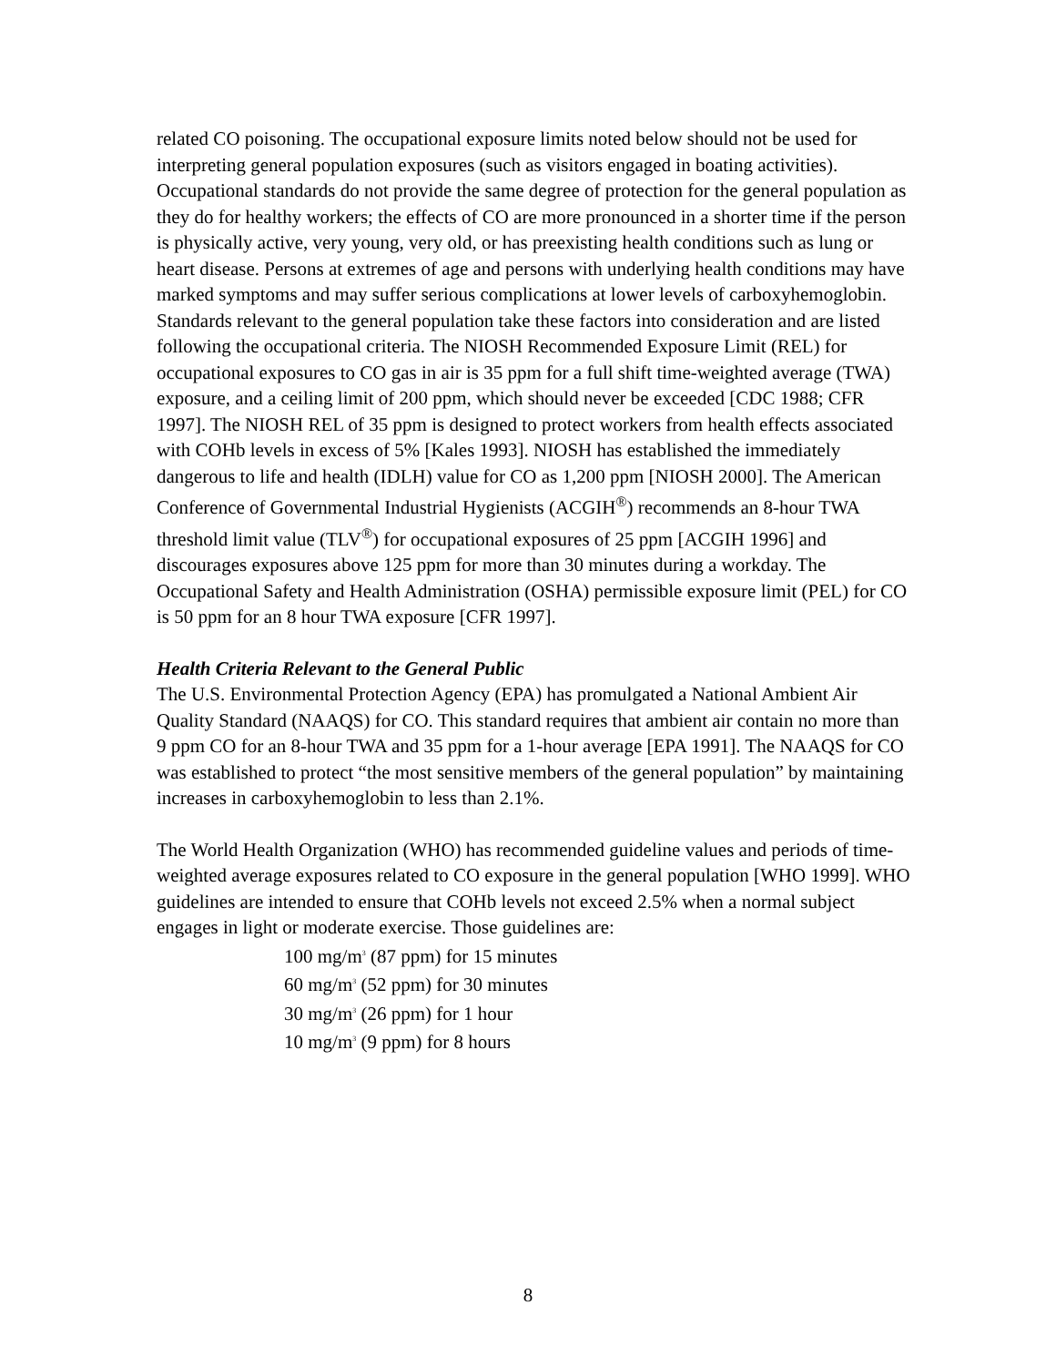related CO poisoning. The occupational exposure limits noted below should not be used for interpreting general population exposures (such as visitors engaged in boating activities). Occupational standards do not provide the same degree of protection for the general population as they do for healthy workers; the effects of CO are more pronounced in a shorter time if the person is physically active, very young, very old, or has preexisting health conditions such as lung or heart disease. Persons at extremes of age and persons with underlying health conditions may have marked symptoms and may suffer serious complications at lower levels of carboxyhemoglobin. Standards relevant to the general population take these factors into consideration and are listed following the occupational criteria. The NIOSH Recommended Exposure Limit (REL) for occupational exposures to CO gas in air is 35 ppm for a full shift time-weighted average (TWA) exposure, and a ceiling limit of 200 ppm, which should never be exceeded [CDC 1988; CFR 1997]. The NIOSH REL of 35 ppm is designed to protect workers from health effects associated with COHb levels in excess of 5% [Kales 1993]. NIOSH has established the immediately dangerous to life and health (IDLH) value for CO as 1,200 ppm [NIOSH 2000]. The American Conference of Governmental Industrial Hygienists (ACGIH<sup>®</sup>) recommends an 8-hour TWA threshold limit value (TLV<sup>®</sup>) for occupational exposures of 25 ppm [ACGIH 1996] and discourages exposures above 125 ppm for more than 30 minutes during a workday. The Occupational Safety and Health Administration (OSHA) permissible exposure limit (PEL) for CO is 50 ppm for an 8 hour TWA exposure [CFR 1997].
Health Criteria Relevant to the General Public
The U.S. Environmental Protection Agency (EPA) has promulgated a National Ambient Air Quality Standard (NAAQS) for CO. This standard requires that ambient air contain no more than 9 ppm CO for an 8-hour TWA and 35 ppm for a 1-hour average [EPA 1991]. The NAAQS for CO was established to protect “the most sensitive members of the general population” by maintaining increases in carboxyhemoglobin to less than 2.1%.
The World Health Organization (WHO) has recommended guideline values and periods of time-weighted average exposures related to CO exposure in the general population [WHO 1999]. WHO guidelines are intended to ensure that COHb levels not exceed 2.5% when a normal subject engages in light or moderate exercise. Those guidelines are:
100 mg/m<sup>3</sup> (87 ppm) for 15 minutes
60 mg/m<sup>3</sup> (52 ppm) for 30 minutes
30 mg/m<sup>3</sup> (26 ppm) for 1 hour
10 mg/m<sup>3</sup> (9 ppm) for 8 hours
8